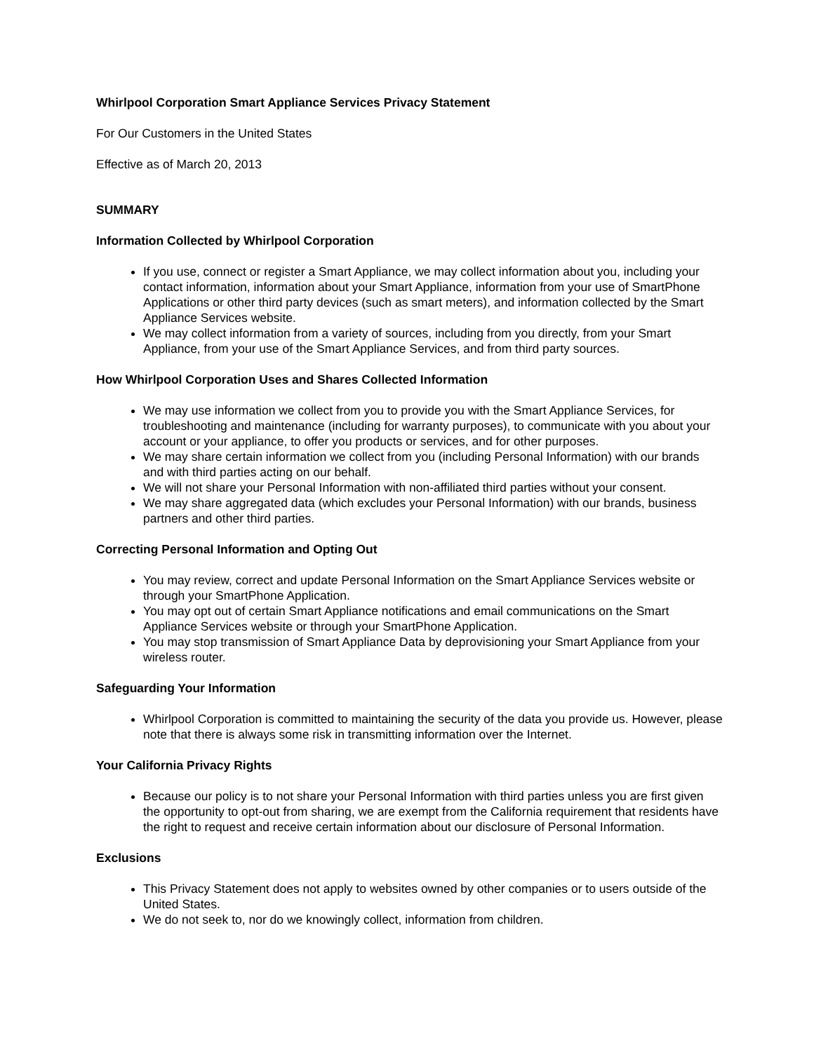Whirlpool Corporation Smart Appliance Services Privacy Statement
For Our Customers in the United States
Effective as of March 20, 2013
SUMMARY
Information Collected by Whirlpool Corporation
If you use, connect or register a Smart Appliance, we may collect information about you, including your contact information, information about your Smart Appliance, information from your use of SmartPhone Applications or other third party devices (such as smart meters), and information collected by the Smart Appliance Services website.
We may collect information from a variety of sources, including from you directly, from your Smart Appliance, from your use of the Smart Appliance Services, and from third party sources.
How Whirlpool Corporation Uses and Shares Collected Information
We may use information we collect from you to provide you with the Smart Appliance Services, for troubleshooting and maintenance (including for warranty purposes), to communicate with you about your account or your appliance, to offer you products or services, and for other purposes.
We may share certain information we collect from you (including Personal Information) with our brands and with third parties acting on our behalf.
We will not share your Personal Information with non-affiliated third parties without your consent.
We may share aggregated data (which excludes your Personal Information) with our brands, business partners and other third parties.
Correcting Personal Information and Opting Out
You may review, correct and update Personal Information on the Smart Appliance Services website or through your SmartPhone Application.
You may opt out of certain Smart Appliance notifications and email communications on the Smart Appliance Services website or through your SmartPhone Application.
You may stop transmission of Smart Appliance Data by deprovisioning your Smart Appliance from your wireless router.
Safeguarding Your Information
Whirlpool Corporation is committed to maintaining the security of the data you provide us. However, please note that there is always some risk in transmitting information over the Internet.
Your California Privacy Rights
Because our policy is to not share your Personal Information with third parties unless you are first given the opportunity to opt-out from sharing, we are exempt from the California requirement that residents have the right to request and receive certain information about our disclosure of Personal Information.
Exclusions
This Privacy Statement does not apply to websites owned by other companies or to users outside of the United States.
We do not seek to, nor do we knowingly collect, information from children.